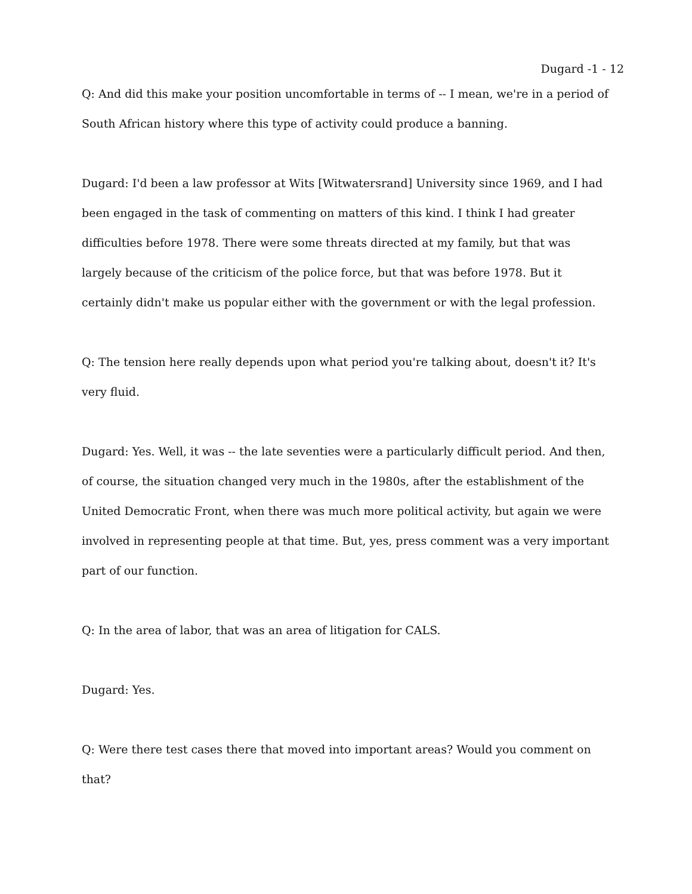Dugard -1 - 12
Q: And did this make your position uncomfortable in terms of -- I mean, we're in a period of South African history where this type of activity could produce a banning.
Dugard: I'd been a law professor at Wits [Witwatersrand] University since 1969, and I had been engaged in the task of commenting on matters of this kind. I think I had greater difficulties before 1978. There were some threats directed at my family, but that was largely because of the criticism of the police force, but that was before 1978. But it certainly didn't make us popular either with the government or with the legal profession.
Q: The tension here really depends upon what period you're talking about, doesn't it? It's very fluid.
Dugard: Yes. Well, it was -- the late seventies were a particularly difficult period. And then, of course, the situation changed very much in the 1980s, after the establishment of the United Democratic Front, when there was much more political activity, but again we were involved in representing people at that time. But, yes, press comment was a very important part of our function.
Q: In the area of labor, that was an area of litigation for CALS.
Dugard: Yes.
Q: Were there test cases there that moved into important areas? Would you comment on that?